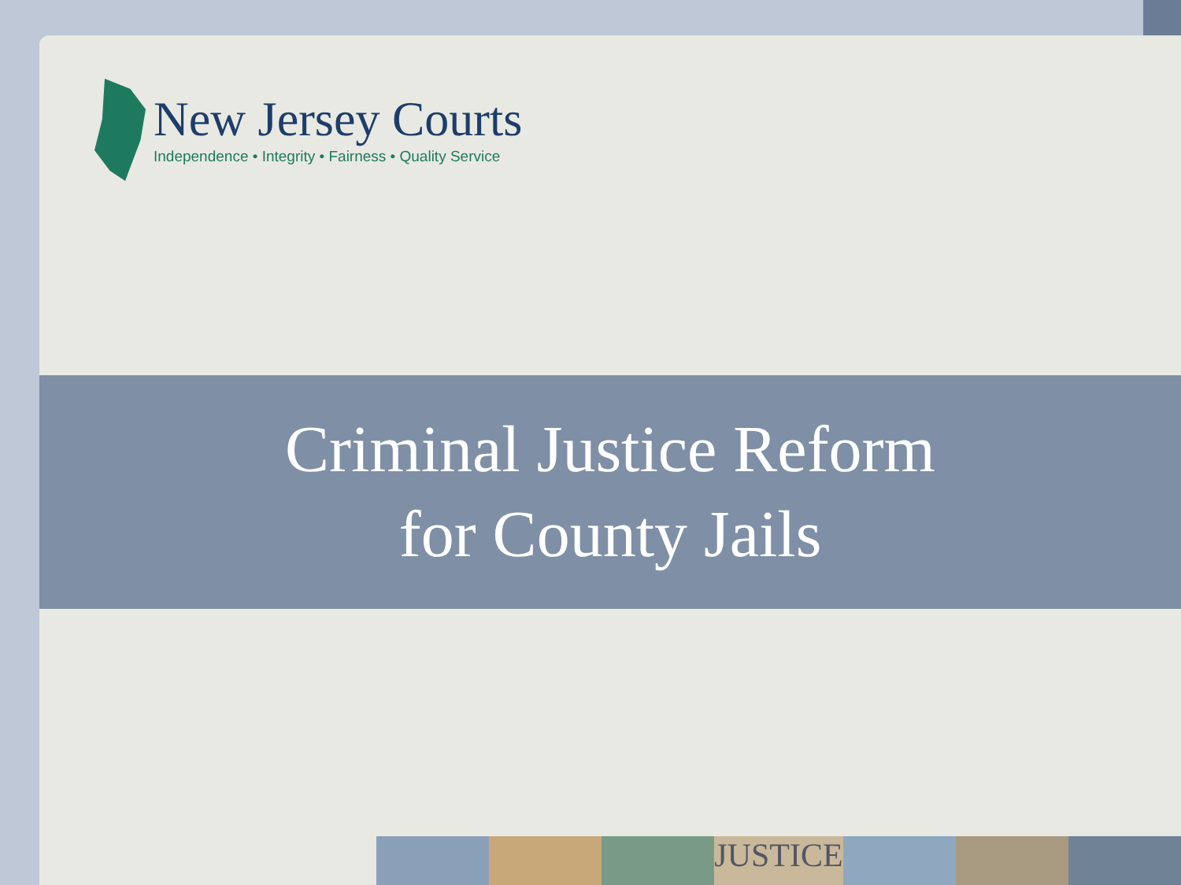New Jersey Courts
Independence • Integrity • Fairness • Quality Service
Criminal Justice Reform
for County Jails
JUSTICE